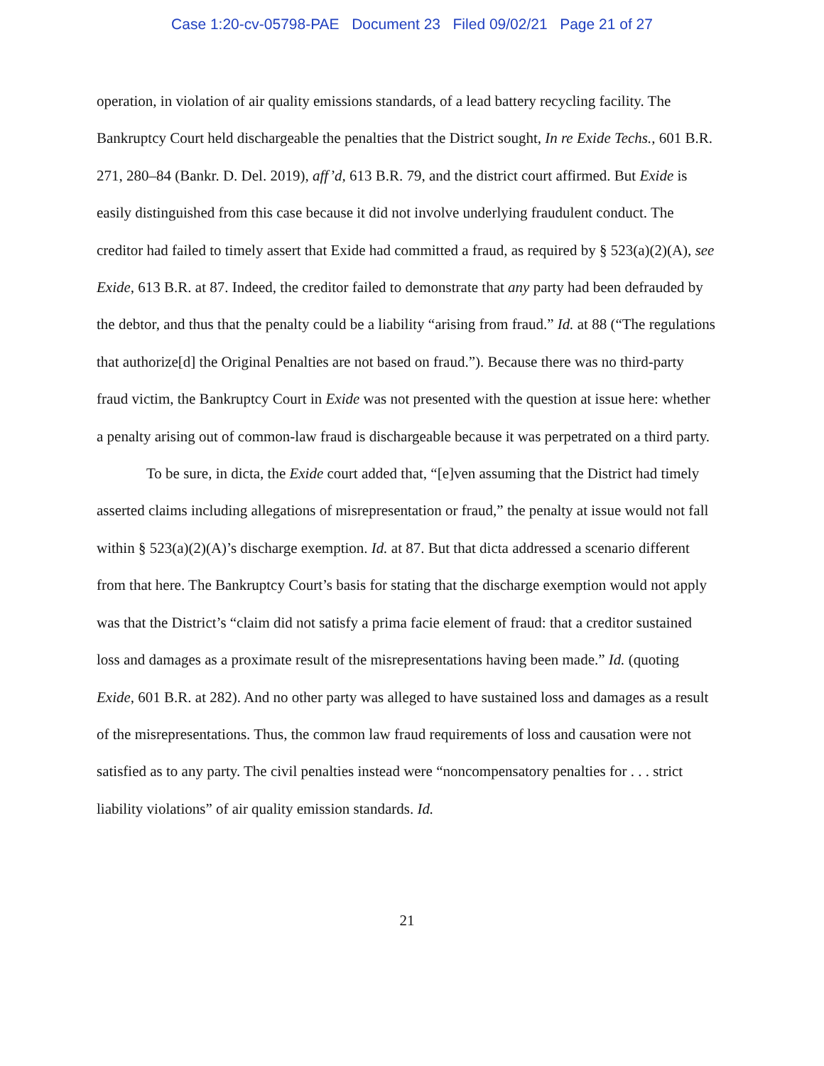Case 1:20-cv-05798-PAE Document 23 Filed 09/02/21 Page 21 of 27
operation, in violation of air quality emissions standards, of a lead battery recycling facility. The Bankruptcy Court held dischargeable the penalties that the District sought, In re Exide Techs., 601 B.R. 271, 280–84 (Bankr. D. Del. 2019), aff’d, 613 B.R. 79, and the district court affirmed. But Exide is easily distinguished from this case because it did not involve underlying fraudulent conduct. The creditor had failed to timely assert that Exide had committed a fraud, as required by § 523(a)(2)(A), see Exide, 613 B.R. at 87. Indeed, the creditor failed to demonstrate that any party had been defrauded by the debtor, and thus that the penalty could be a liability “arising from fraud.” Id. at 88 (“The regulations that authorize[d] the Original Penalties are not based on fraud.”). Because there was no third-party fraud victim, the Bankruptcy Court in Exide was not presented with the question at issue here: whether a penalty arising out of common-law fraud is dischargeable because it was perpetrated on a third party.
To be sure, in dicta, the Exide court added that, “[e]ven assuming that the District had timely asserted claims including allegations of misrepresentation or fraud,” the penalty at issue would not fall within § 523(a)(2)(A)’s discharge exemption. Id. at 87. But that dicta addressed a scenario different from that here. The Bankruptcy Court’s basis for stating that the discharge exemption would not apply was that the District’s “claim did not satisfy a prima facie element of fraud: that a creditor sustained loss and damages as a proximate result of the misrepresentations having been made.” Id. (quoting Exide, 601 B.R. at 282). And no other party was alleged to have sustained loss and damages as a result of the misrepresentations. Thus, the common law fraud requirements of loss and causation were not satisfied as to any party. The civil penalties instead were “noncompensatory penalties for . . . strict liability violations” of air quality emission standards. Id.
21